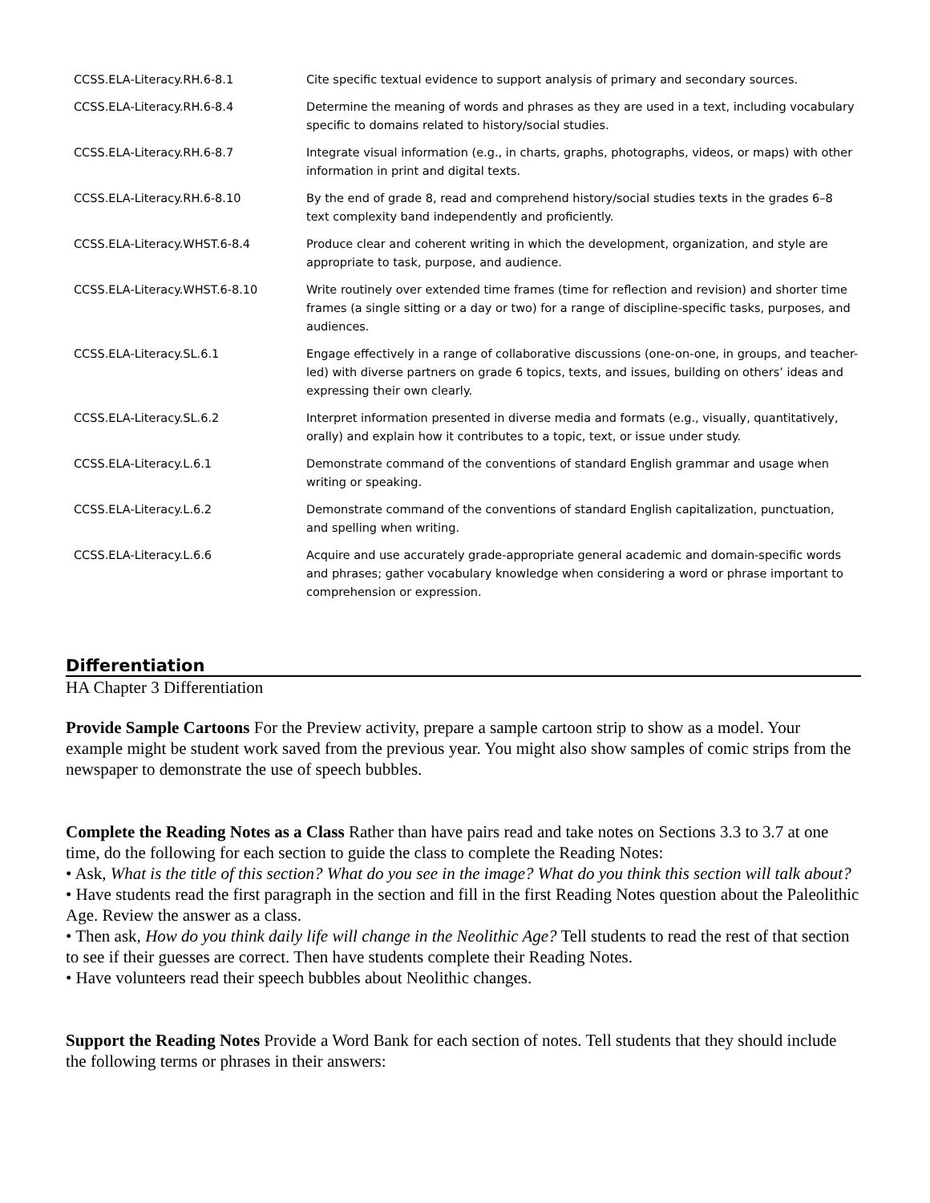| CCSS.ELA-Literacy.RH.6-8.1 | Cite specific textual evidence to support analysis of primary and secondary sources. |
| CCSS.ELA-Literacy.RH.6-8.4 | Determine the meaning of words and phrases as they are used in a text, including vocabulary specific to domains related to history/social studies. |
| CCSS.ELA-Literacy.RH.6-8.7 | Integrate visual information (e.g., in charts, graphs, photographs, videos, or maps) with other information in print and digital texts. |
| CCSS.ELA-Literacy.RH.6-8.10 | By the end of grade 8, read and comprehend history/social studies texts in the grades 6–8 text complexity band independently and proficiently. |
| CCSS.ELA-Literacy.WHST.6-8.4 | Produce clear and coherent writing in which the development, organization, and style are appropriate to task, purpose, and audience. |
| CCSS.ELA-Literacy.WHST.6-8.10 | Write routinely over extended time frames (time for reflection and revision) and shorter time frames (a single sitting or a day or two) for a range of discipline-specific tasks, purposes, and audiences. |
| CCSS.ELA-Literacy.SL.6.1 | Engage effectively in a range of collaborative discussions (one-on-one, in groups, and teacher-led) with diverse partners on grade 6 topics, texts, and issues, building on others’ ideas and expressing their own clearly. |
| CCSS.ELA-Literacy.SL.6.2 | Interpret information presented in diverse media and formats (e.g., visually, quantitatively, orally) and explain how it contributes to a topic, text, or issue under study. |
| CCSS.ELA-Literacy.L.6.1 | Demonstrate command of the conventions of standard English grammar and usage when writing or speaking. |
| CCSS.ELA-Literacy.L.6.2 | Demonstrate command of the conventions of standard English capitalization, punctuation, and spelling when writing. |
| CCSS.ELA-Literacy.L.6.6 | Acquire and use accurately grade-appropriate general academic and domain-specific words and phrases; gather vocabulary knowledge when considering a word or phrase important to comprehension or expression. |
Differentiation
HA Chapter 3 Differentiation
Provide Sample Cartoons For the Preview activity, prepare a sample cartoon strip to show as a model. Your example might be student work saved from the previous year. You might also show samples of comic strips from the newspaper to demonstrate the use of speech bubbles.
Complete the Reading Notes as a Class Rather than have pairs read and take notes on Sections 3.3 to 3.7 at one time, do the following for each section to guide the class to complete the Reading Notes:
• Ask, What is the title of this section? What do you see in the image? What do you think this section will talk about?
• Have students read the first paragraph in the section and fill in the first Reading Notes question about the Paleolithic Age. Review the answer as a class.
• Then ask, How do you think daily life will change in the Neolithic Age? Tell students to read the rest of that section to see if their guesses are correct. Then have students complete their Reading Notes.
• Have volunteers read their speech bubbles about Neolithic changes.
Support the Reading Notes Provide a Word Bank for each section of notes. Tell students that they should include the following terms or phrases in their answers: